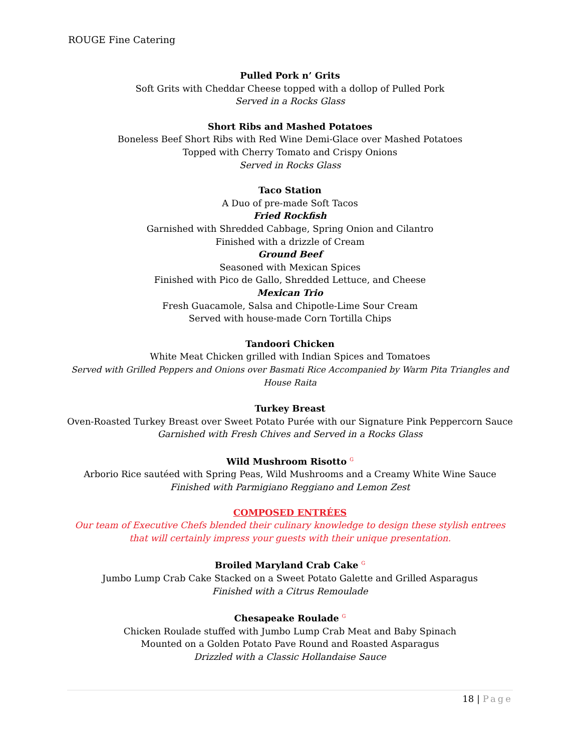ROUGE Fine Catering
Pulled Pork n’ Grits
Soft Grits with Cheddar Cheese topped with a dollop of Pulled Pork
Served in a Rocks Glass
Short Ribs and Mashed Potatoes
Boneless Beef Short Ribs with Red Wine Demi-Glace over Mashed Potatoes
Topped with Cherry Tomato and Crispy Onions
Served in Rocks Glass
Taco Station
A Duo of pre-made Soft Tacos
Fried Rockfish
Garnished with Shredded Cabbage, Spring Onion and Cilantro
Finished with a drizzle of Cream
Ground Beef
Seasoned with Mexican Spices
Finished with Pico de Gallo, Shredded Lettuce, and Cheese
Mexican Trio
Fresh Guacamole, Salsa and Chipotle-Lime Sour Cream
Served with house-made Corn Tortilla Chips
Tandoori Chicken
White Meat Chicken grilled with Indian Spices and Tomatoes
Served with Grilled Peppers and Onions over Basmati Rice Accompanied by Warm Pita Triangles and House Raita
Turkey Breast
Oven-Roasted Turkey Breast over Sweet Potato Purée with our Signature Pink Peppercorn Sauce
Garnished with Fresh Chives and Served in a Rocks Glass
Wild Mushroom Risotto <sup>G</sup>
Arborio Rice sautéed with Spring Peas, Wild Mushrooms and a Creamy White Wine Sauce
Finished with Parmigiano Reggiano and Lemon Zest
COMPOSED ENTRÉES
Our team of Executive Chefs blended their culinary knowledge to design these stylish entrees that will certainly impress your guests with their unique presentation.
Broiled Maryland Crab Cake <sup>G</sup>
Jumbo Lump Crab Cake Stacked on a Sweet Potato Galette and Grilled Asparagus
Finished with a Citrus Remoulade
Chesapeake Roulade <sup>G</sup>
Chicken Roulade stuffed with Jumbo Lump Crab Meat and Baby Spinach
Mounted on a Golden Potato Pave Round and Roasted Asparagus
Drizzled with a Classic Hollandaise Sauce
18 | Page